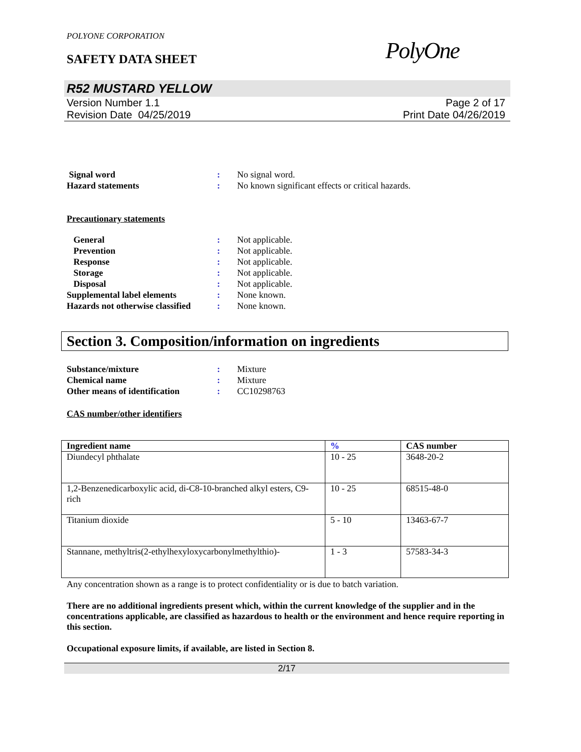POLYONE CORPORATION
SAFETY DATA SHEET PolyOne
R52 MUSTARD YELLOW
Version Number 1.1
Revision Date 04/25/2019
Page 2 of 17
Print Date 04/26/2019
Signal word: No signal word. Hazard statements: No known significant effects or critical hazards.
Precautionary statements
General: Not applicable. Prevention: Not applicable. Response: Not applicable. Storage: Not applicable. Disposal: Not applicable. Supplemental label elements: None known. Hazards not otherwise classified: None known.
Section 3. Composition/information on ingredients
Substance/mixture: Mixture Chemical name: Mixture Other means of identification: CC10298763
CAS number/other identifiers
| Ingredient name | % | CAS number |
| --- | --- | --- |
| Diundecyl phthalate | 10 - 25 | 3648-20-2 |
| 1,2-Benzenedicarboxylic acid, di-C8-10-branched alkyl esters, C9-rich | 10 - 25 | 68515-48-0 |
| Titanium dioxide | 5 - 10 | 13463-67-7 |
| Stannane, methyltris(2-ethylhexyloxycarbonylmethylthio)- | 1 - 3 | 57583-34-3 |
Any concentration shown as a range is to protect confidentiality or is due to batch variation.
There are no additional ingredients present which, within the current knowledge of the supplier and in the concentrations applicable, are classified as hazardous to health or the environment and hence require reporting in this section.
Occupational exposure limits, if available, are listed in Section 8.
2/17